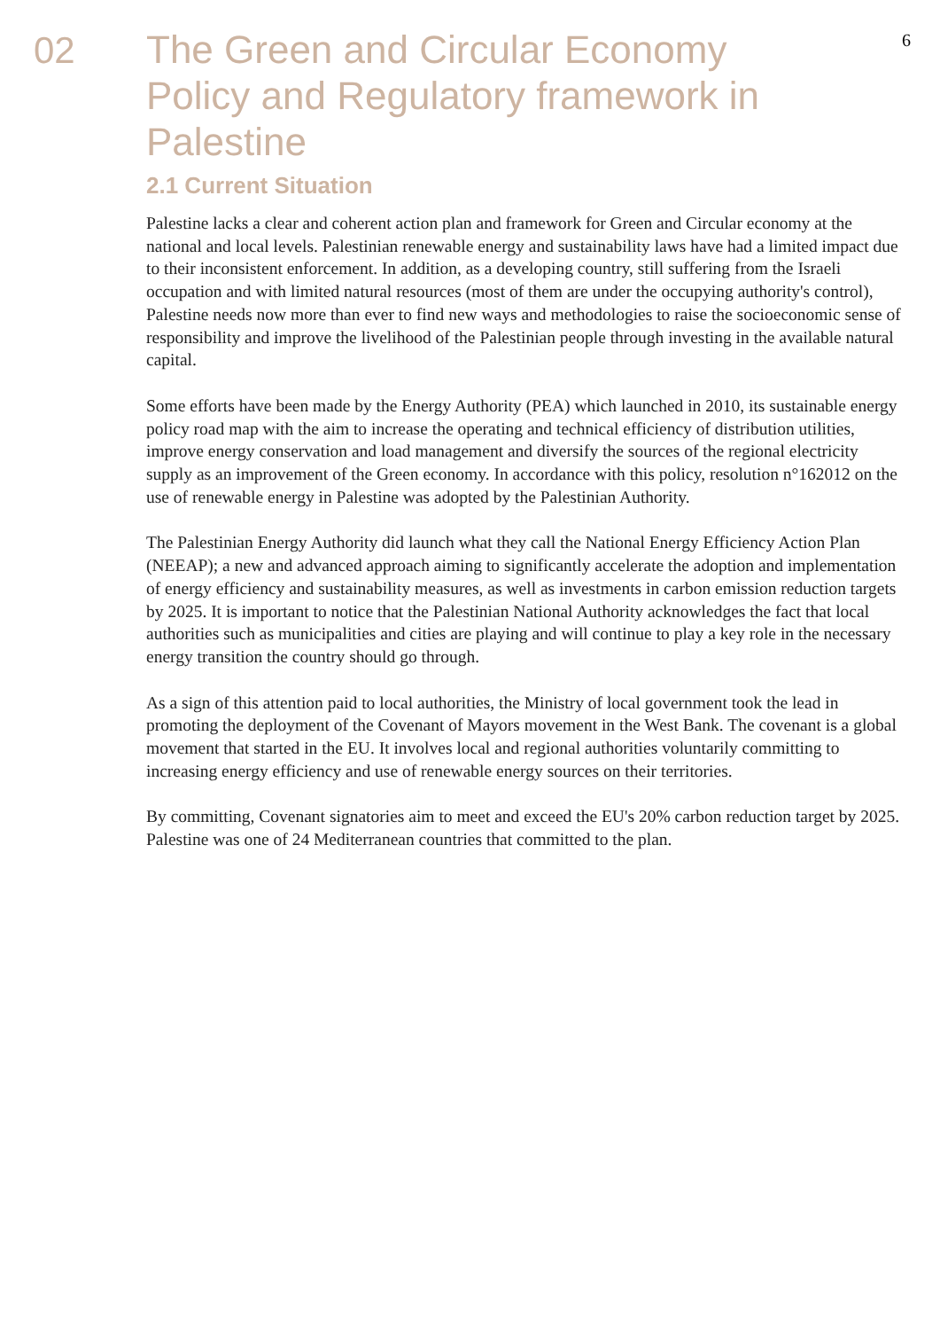02
The Green and Circular Economy Policy and Regulatory framework in Palestine
2.1 Current Situation
Palestine lacks a clear and coherent action plan and framework for Green and Circular economy at the national and local levels. Palestinian renewable energy and sustainability laws have had a limited impact due to their inconsistent enforcement. In addition, as a developing country, still suffering from the Israeli occupation and with limited natural resources (most of them are under the occupying authority's control), Palestine needs now more than ever to find new ways and methodologies to raise the socioeconomic sense of responsibility and improve the livelihood of the Palestinian people through investing in the available natural capital.
Some efforts have been made by the Energy Authority (PEA) which launched in 2010, its sustainable energy policy road map with the aim to increase the operating and technical efficiency of distribution utilities, improve energy conservation and load management and diversify the sources of the regional electricity supply as an improvement of the Green economy. In accordance with this policy, resolution n°162012 on the use of renewable energy in Palestine was adopted by the Palestinian Authority.
The Palestinian Energy Authority did launch what they call the National Energy Efficiency Action Plan (NEEAP); a new and advanced approach aiming to significantly accelerate the adoption and implementation of energy efficiency and sustainability measures, as well as investments in carbon emission reduction targets by 2025. It is important to notice that the Palestinian National Authority acknowledges the fact that local authorities such as municipalities and cities are playing and will continue to play a key role in the necessary energy transition the country should go through.
As a sign of this attention paid to local authorities, the Ministry of local government took the lead in promoting the deployment of the Covenant of Mayors movement in the West Bank. The covenant is a global movement that started in the EU. It involves local and regional authorities voluntarily committing to increasing energy efficiency and use of renewable energy sources on their territories.
By committing, Covenant signatories aim to meet and exceed the EU's 20% carbon reduction target by 2025. Palestine was one of 24 Mediterranean countries that committed to the plan.
6